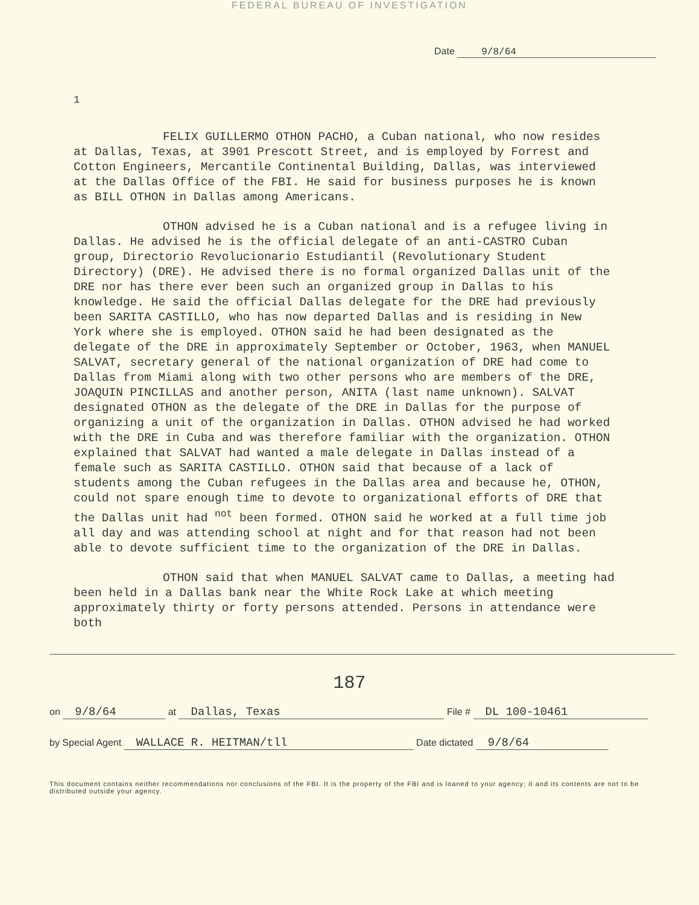FEDERAL BUREAU OF INVESTIGATION
Date 9/8/64
1
FELIX GUILLERMO OTHON PACHO, a Cuban national, who now resides at Dallas, Texas, at 3901 Prescott Street, and is employed by Forrest and Cotton Engineers, Mercantile Continental Building, Dallas, was interviewed at the Dallas Office of the FBI. He said for business purposes he is known as BILL OTHON in Dallas among Americans.
OTHON advised he is a Cuban national and is a refugee living in Dallas. He advised he is the official delegate of an anti-CASTRO Cuban group, Directorio Revolucionario Estudiantil (Revolutionary Student Directory) (DRE). He advised there is no formal organized Dallas unit of the DRE nor has there ever been such an organized group in Dallas to his knowledge. He said the official Dallas delegate for the DRE had previously been SARITA CASTILLO, who has now departed Dallas and is residing in New York where she is employed. OTHON said he had been designated as the delegate of the DRE in approximately September or October, 1963, when MANUEL SALVAT, secretary general of the national organization of DRE had come to Dallas from Miami along with two other persons who are members of the DRE, JOAQUIN PINCILLAS and another person, ANITA (last name unknown). SALVAT designated OTHON as the delegate of the DRE in Dallas for the purpose of organizing a unit of the organization in Dallas. OTHON advised he had worked with the DRE in Cuba and was therefore familiar with the organization. OTHON explained that SALVAT had wanted a male delegate in Dallas instead of a female such as SARITA CASTILLO. OTHON said that because of a lack of students among the Cuban refugees in the Dallas area and because he, OTHON, could not spare enough time to devote to organizational efforts of DRE that the Dallas unit had <sup>not</sup> been formed. OTHON said he worked at a full time job all day and was attending school at night and for that reason had not been able to devote sufficient time to the organization of the DRE in Dallas.
OTHON said that when MANUEL SALVAT came to Dallas, a meeting had been held in a Dallas bank near the White Rock Lake at which meeting approximately thirty or forty persons attended. Persons in attendance were both
187
on 9/8/64 at Dallas, Texas File # DL 100-10461
by Special Agent WALLACE R. HEITMAN/tll Date dictated 9/8/64
This document contains neither recommendations nor conclusions of the FBI. It is the property of the FBI and is loaned to your agency; it and its contents are not to be distributed outside your agency.